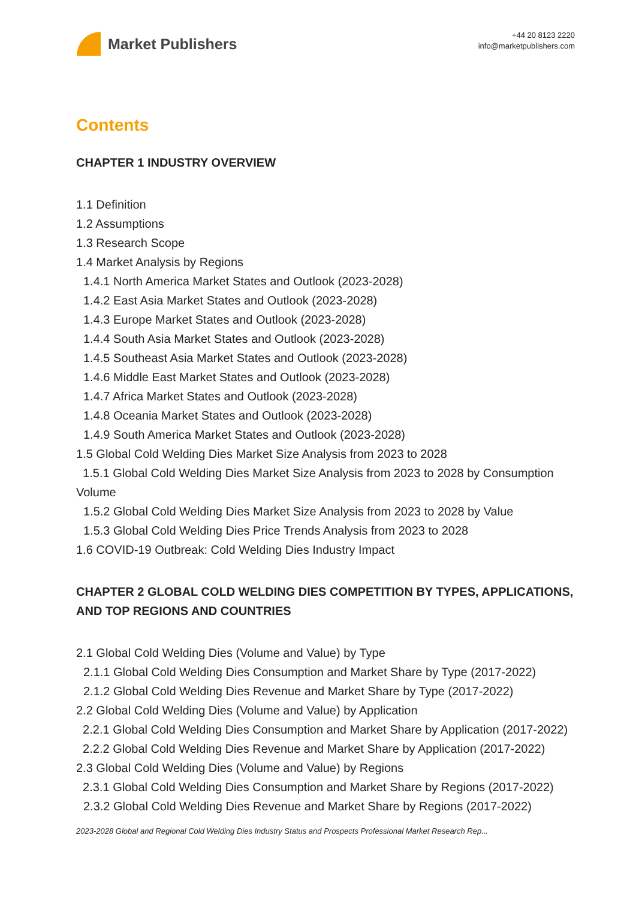Market Publishers
+44 20 8123 2220
info@marketpublishers.com
Contents
CHAPTER 1 INDUSTRY OVERVIEW
1.1 Definition
1.2 Assumptions
1.3 Research Scope
1.4 Market Analysis by Regions
1.4.1 North America Market States and Outlook (2023-2028)
1.4.2 East Asia Market States and Outlook (2023-2028)
1.4.3 Europe Market States and Outlook (2023-2028)
1.4.4 South Asia Market States and Outlook (2023-2028)
1.4.5 Southeast Asia Market States and Outlook (2023-2028)
1.4.6 Middle East Market States and Outlook (2023-2028)
1.4.7 Africa Market States and Outlook (2023-2028)
1.4.8 Oceania Market States and Outlook (2023-2028)
1.4.9 South America Market States and Outlook (2023-2028)
1.5 Global Cold Welding Dies Market Size Analysis from 2023 to 2028
1.5.1 Global Cold Welding Dies Market Size Analysis from 2023 to 2028 by Consumption Volume
1.5.2 Global Cold Welding Dies Market Size Analysis from 2023 to 2028 by Value
1.5.3 Global Cold Welding Dies Price Trends Analysis from 2023 to 2028
1.6 COVID-19 Outbreak: Cold Welding Dies Industry Impact
CHAPTER 2 GLOBAL COLD WELDING DIES COMPETITION BY TYPES, APPLICATIONS, AND TOP REGIONS AND COUNTRIES
2.1 Global Cold Welding Dies (Volume and Value) by Type
2.1.1 Global Cold Welding Dies Consumption and Market Share by Type (2017-2022)
2.1.2 Global Cold Welding Dies Revenue and Market Share by Type (2017-2022)
2.2 Global Cold Welding Dies (Volume and Value) by Application
2.2.1 Global Cold Welding Dies Consumption and Market Share by Application (2017-2022)
2.2.2 Global Cold Welding Dies Revenue and Market Share by Application (2017-2022)
2.3 Global Cold Welding Dies (Volume and Value) by Regions
2.3.1 Global Cold Welding Dies Consumption and Market Share by Regions (2017-2022)
2.3.2 Global Cold Welding Dies Revenue and Market Share by Regions (2017-2022)
2023-2028 Global and Regional Cold Welding Dies Industry Status and Prospects Professional Market Research Rep...